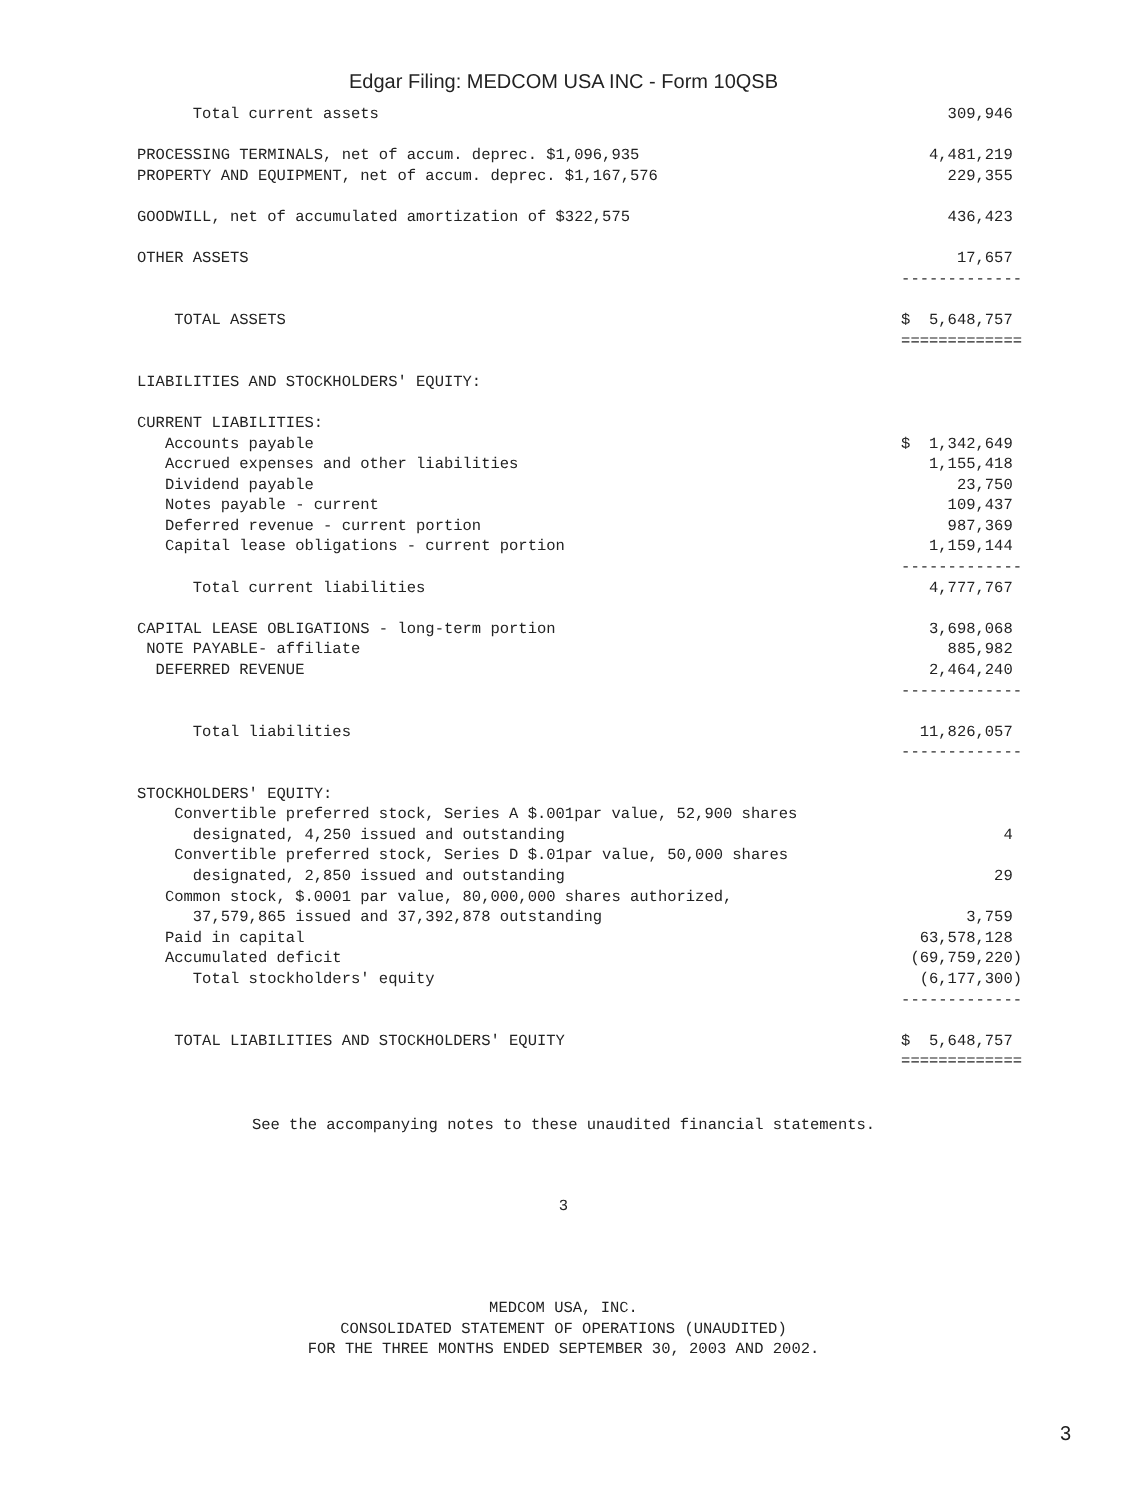Edgar Filing: MEDCOM USA INC - Form 10QSB
| Total current assets | 309,946 |
| PROCESSING TERMINALS, net of accum. deprec. $1,096,935 | 4,481,219 |
| PROPERTY AND EQUIPMENT, net of accum. deprec. $1,167,576 | 229,355 |
| GOODWILL, net of accumulated amortization of $322,575 | 436,423 |
| OTHER ASSETS | 17,657 |
| | ------------- |
| TOTAL ASSETS | $ 5,648,757 |
| | ============= |
| LIABILITIES AND STOCKHOLDERS' EQUITY: | |
| CURRENT LIABILITIES: | |
| Accounts payable | $ 1,342,649 |
| Accrued expenses and other liabilities | 1,155,418 |
| Dividend payable | 23,750 |
| Notes payable - current | 109,437 |
| Deferred revenue - current portion | 987,369 |
| Capital lease obligations - current portion | 1,159,144 |
| | ------------- |
| Total current liabilities | 4,777,767 |
| CAPITAL LEASE OBLIGATIONS - long-term portion | 3,698,068 |
| NOTE PAYABLE- affiliate | 885,982 |
| DEFERRED REVENUE | 2,464,240 |
| | ------------- |
| Total liabilities | 11,826,057 |
| | ------------- |
| STOCKHOLDERS' EQUITY: | |
| Convertible preferred stock, Series A $.001par value, 52,900 shares | |
| designated, 4,250 issued and outstanding | 4 |
| Convertible preferred stock, Series D $.01par value, 50,000 shares | |
| designated, 2,850 issued and outstanding | 29 |
| Common stock, $.0001 par value, 80,000,000 shares authorized, | |
| 37,579,865 issued and 37,392,878 outstanding | 3,759 |
| Paid in capital | 63,578,128 |
| Accumulated deficit | (69,759,220) |
| Total stockholders' equity | (6,177,300) |
| | ------------- |
| TOTAL LIABILITIES AND STOCKHOLDERS' EQUITY | $ 5,648,757 |
| | ============= |
See the accompanying notes to these unaudited financial statements.
3
MEDCOM USA, INC.
CONSOLIDATED STATEMENT OF OPERATIONS (UNAUDITED)
FOR THE THREE MONTHS ENDED SEPTEMBER 30, 2003 AND 2002.
3